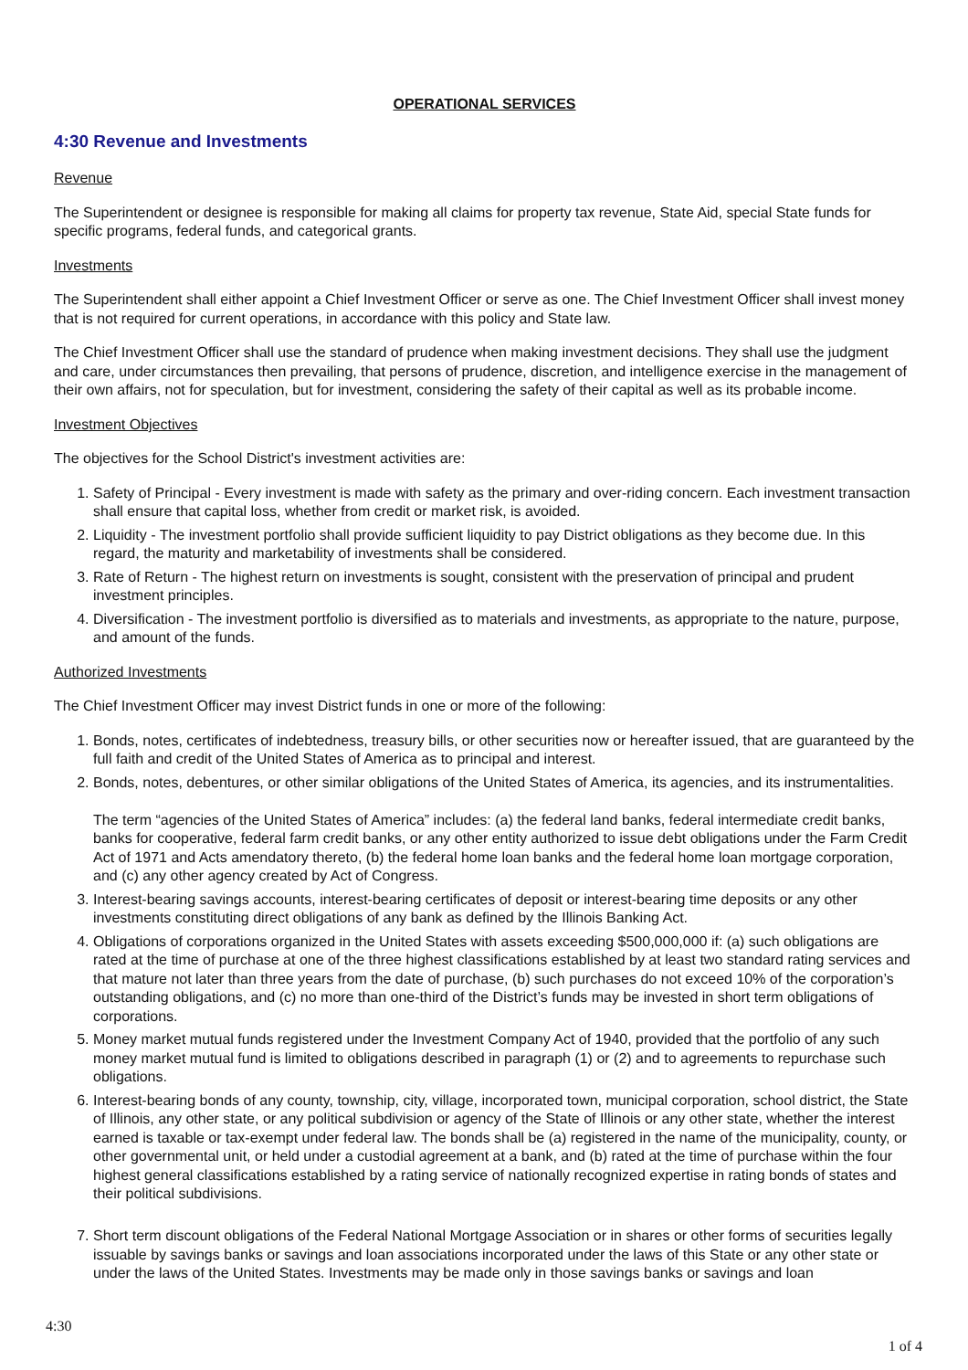OPERATIONAL SERVICES
4:30 Revenue and Investments
Revenue
The Superintendent or designee is responsible for making all claims for property tax revenue, State Aid, special State funds for specific programs, federal funds, and categorical grants.
Investments
The Superintendent shall either appoint a Chief Investment Officer or serve as one. The Chief Investment Officer shall invest money that is not required for current operations, in accordance with this policy and State law.
The Chief Investment Officer shall use the standard of prudence when making investment decisions. They shall use the judgment and care, under circumstances then prevailing, that persons of prudence, discretion, and intelligence exercise in the management of their own affairs, not for speculation, but for investment, considering the safety of their capital as well as its probable income.
Investment Objectives
The objectives for the School District's investment activities are:
1. Safety of Principal - Every investment is made with safety as the primary and over-riding concern. Each investment transaction shall ensure that capital loss, whether from credit or market risk, is avoided.
2. Liquidity - The investment portfolio shall provide sufficient liquidity to pay District obligations as they become due. In this regard, the maturity and marketability of investments shall be considered.
3. Rate of Return - The highest return on investments is sought, consistent with the preservation of principal and prudent investment principles.
4. Diversification - The investment portfolio is diversified as to materials and investments, as appropriate to the nature, purpose, and amount of the funds.
Authorized Investments
The Chief Investment Officer may invest District funds in one or more of the following:
1. Bonds, notes, certificates of indebtedness, treasury bills, or other securities now or hereafter issued, that are guaranteed by the full faith and credit of the United States of America as to principal and interest.
2. Bonds, notes, debentures, or other similar obligations of the United States of America, its agencies, and its instrumentalities.
The term “agencies of the United States of America” includes: (a) the federal land banks, federal intermediate credit banks, banks for cooperative, federal farm credit banks, or any other entity authorized to issue debt obligations under the Farm Credit Act of 1971 and Acts amendatory thereto, (b) the federal home loan banks and the federal home loan mortgage corporation, and (c) any other agency created by Act of Congress.
3. Interest-bearing savings accounts, interest-bearing certificates of deposit or interest-bearing time deposits or any other investments constituting direct obligations of any bank as defined by the Illinois Banking Act.
4. Obligations of corporations organized in the United States with assets exceeding $500,000,000 if: (a) such obligations are rated at the time of purchase at one of the three highest classifications established by at least two standard rating services and that mature not later than three years from the date of purchase, (b) such purchases do not exceed 10% of the corporation’s outstanding obligations, and (c) no more than one-third of the District’s funds may be invested in short term obligations of corporations.
5. Money market mutual funds registered under the Investment Company Act of 1940, provided that the portfolio of any such money market mutual fund is limited to obligations described in paragraph (1) or (2) and to agreements to repurchase such obligations.
6. Interest-bearing bonds of any county, township, city, village, incorporated town, municipal corporation, school district, the State of Illinois, any other state, or any political subdivision or agency of the State of Illinois or any other state, whether the interest earned is taxable or tax-exempt under federal law. The bonds shall be (a) registered in the name of the municipality, county, or other governmental unit, or held under a custodial agreement at a bank, and (b) rated at the time of purchase within the four highest general classifications established by a rating service of nationally recognized expertise in rating bonds of states and their political subdivisions.
7. Short term discount obligations of the Federal National Mortgage Association or in shares or other forms of securities legally issuable by savings banks or savings and loan associations incorporated under the laws of this State or any other state or under the laws of the United States. Investments may be made only in those savings banks or savings and loan
4:30
1 of 4